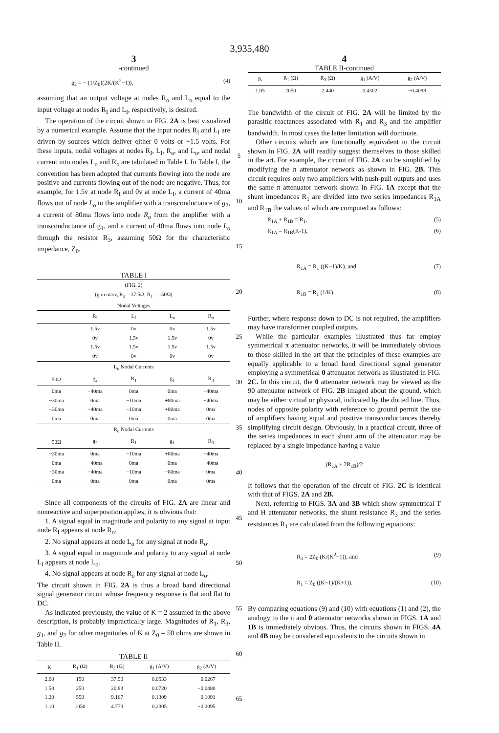3,935,480
3
-continued
g<sub>2</sub> = − (1/Z<sub>0</sub>)(2K/(K<sup>2</sup>−1)), (4)
assuming that an output voltage at nodes R<sub>o</sub> and L<sub>o</sub> equal to the input voltage at nodes R<sub>I</sub> and L<sub>I</sub>, respectively, is desired.
The operation of the circuit shown in FIG. 2A is best visualized by a numerical example. Assume that the input nodes R<sub>I</sub> and L<sub>I</sub> are driven by sources which deliver either 0 volts or +1.5 volts. For these inputs, nodal voltages at nodes R<sub>I</sub>, L<sub>I</sub>, R<sub>o</sub>, and L<sub>o</sub>, and nodal current into nodes L<sub>o</sub> and R<sub>o</sub> are tabulated in Table I. In Table I, the convention has been adopted that currents flowing into the node are positive and currents flowing out of the node are negative. Thus, for example, for 1.5v at node R<sub>I</sub> and 0v at node L<sub>I</sub>, a current of 40ma flows out of node L<sub>o</sub> to the amplifier with a transconductance of g<sub>2</sub>, a current of 80ma flows into node R<sub>o</sub> from the amplifier with a transconductance of g<sub>1</sub>, and a current of 40ma flows into node L<sub>o</sub> through the resistor R<sub>3</sub>, assuming 50Ω for the characteristic impedance, Z<sub>0</sub>.
TABLE I
| (FIG. 2) (g in ma/v, R<sub>3</sub> = 37.5Ω, R<sub>1</sub> = 150Ω) Nodal Voltages | | | | |
| --- | --- | --- | --- | --- |
| | R<sub>I</sub> | L<sub>I</sub> | L<sub>o</sub> | R<sub>o</sub> |
| | 1.5v 0v 1.5v 0v | 0v 1.5v 1.5v 0v | 0v 1.5v 1.5v 0v | 1.5v 0v 1.5v 0v |
| L<sub>o</sub> Nodal Currents | | | | |
| 50Ω | g<sub>2</sub> | R<sub>1</sub> | g<sub>1</sub> | R<sub>3</sub> |
| 0ma −30ma −30ma 0ma | −40ma 0ma −40ma 0ma | 0ma −10ma −10ma 0ma | 0ma +80ma +80ma 0ma | +40ma −40ma 0ma 0ma |
| R<sub>o</sub> Nodal Currents | | | | |
| 50Ω | g<sub>2</sub> | R<sub>1</sub> | g<sub>1</sub> | R<sub>3</sub> |
| −30ma 0ma −30ma 0ma | 0ma −40ma −40ma 0ma | −10ma 0ma −10ma 0ma | +80ma 0ma −80ma 0ma | −40ma +40ma 0ma 0ma |
Since all components of the circuits of FIG. 2A are linear and nonreactive and superposition applies, it is obvious that:
1. A signal equal in magnitude and polarity to any signal at input node R<sub>I</sub> appears at node R<sub>o</sub>.
2. No signal appears at node L<sub>o</sub> for any signal at node R<sub>o</sub>.
3. A signal equal in magnitude and polarity to any signal at node L<sub>I</sub> appears at node L<sub>o</sub>.
4. No signal appears at node R<sub>o</sub> for any signal at node L<sub>o</sub>.
The circuit shown in FIG. 2A is thus a broad band directional signal generator circuit whose frequency response is flat and flat to DC.
As indicated previously, the value of K = 2 assumed in the above description, is probably impractically large. Magnitudes of R<sub>1</sub>, R<sub>3</sub>, g<sub>1</sub>, and g<sub>2</sub> for other magnitudes of K at Z<sub>0</sub> = 50 ohms are shown in Table II.
TABLE II
| K | R<sub>1</sub> (Ω) | R<sub>3</sub> (Ω) | g<sub>1</sub> (A/V) | g<sub>2</sub> (A/V) |
| --- | --- | --- | --- | --- |
| 2.00 1.50 1.20 1.10 | 150 250 550 1050 | 37.50 20.83 9.167 4.773 | 0.0533 0.0720 0.1309 0.2305 | −0.0267 −0.0480 −0.1091 −0.2095 |
5
10
15
20
25
30
35
40
45
50
55
60
65
4
TABLE II-continued
| K | R<sub>1</sub> (Ω) | R<sub>3</sub> (Ω) | g<sub>1</sub> (A/V) | g<sub>2</sub> (A/V) |
| --- | --- | --- | --- | --- |
| 1.05 | 2050 | 2.440 | 0.4302 | −0.4098 |
The bandwidth of the circuit of FIG. 2A will be limited by the parasitic reactances associated with R<sub>1</sub> and R<sub>3</sub> and the amplifier bandwidth. In most cases the latter limitation will dominate.
Other circuits which are functionally equivalent to the circuit shown in FIG. 2A will readily suggest themselves to those skilled in the art. For example, the circuit of FIG. 2A can be simplified by modifying the π attenuator network as shown in FIG. 2B. This circuit requires only two amplifiers with push-pull outputs and uses the same π attenuator network shown in FIG. 1A except that the shunt impedances R<sub>1</sub> are divided into two series impedances R<sub>1A</sub> and R<sub>1B</sub> the values of which are computed as follows:
R<sub>1A</sub> + R<sub>1B</sub> = R<sub>1</sub>, (5)
R<sub>1A</sub> = R<sub>1B</sub>(K-1), (6)
R<sub>1A</sub> = R<sub>1</sub> ((K−1)/K), and (7)
R<sub>1B</sub> = R<sub>1</sub> (1/K). (8)
Further, where response down to DC is not required, the amplifiers may have transformer coupled outputs.
While the particular examples illustrated thus far employ symmetrical π attenuator networks, it will be immediately obvious to those skilled in the art that the principles of these examples are equally applicable to a broad band directional signal generator employing a symmetrical 0 attenuator network as illustrated in FIG. 2C. In this circuit, the 0 attenuator network may be viewed as the 90 attenuator network of FIG. 2B imaged about the ground, which may be either virtual or physical, indicated by the dotted line. Thus, nodes of opposite polarity with reference to ground permit the use of amplifiers having equal and positive transconductances thereby simplifying circuit design. Obviously, in a practical circuit, three of the series impedances in each shunt arm of the attenuator may be replaced by a single impedance having a value
(R<sub>1A</sub> + 2R<sub>1B</sub>)/2
It follows that the operation of the circuit of FIG. 2C is identical with that of FIGS. 2A and 2B.
Next, referring to FIGS. 3A and 3B which show symmetrical T and H attenuator networks, the shunt resistance R<sub>3</sub> and the series resistances R<sub>1</sub> are calculated from the following equations:
R<sub>3</sub> = 2Z<sub>0</sub> (K/(K<sup>2</sup>−1)), and (9)
R<sub>1</sub> = Z<sub>0</sub> ((K−1)/(K+1)). (10)
By comparing equations (9) and (10) with equations (1) and (2), the analogy to the π and 0 attenuator networks shown in FIGS. 1A and 1B is immediately obvious. Thus, the circuits shown in FIGS. 4A and 4B may be considered equivalents to the circuits shown in